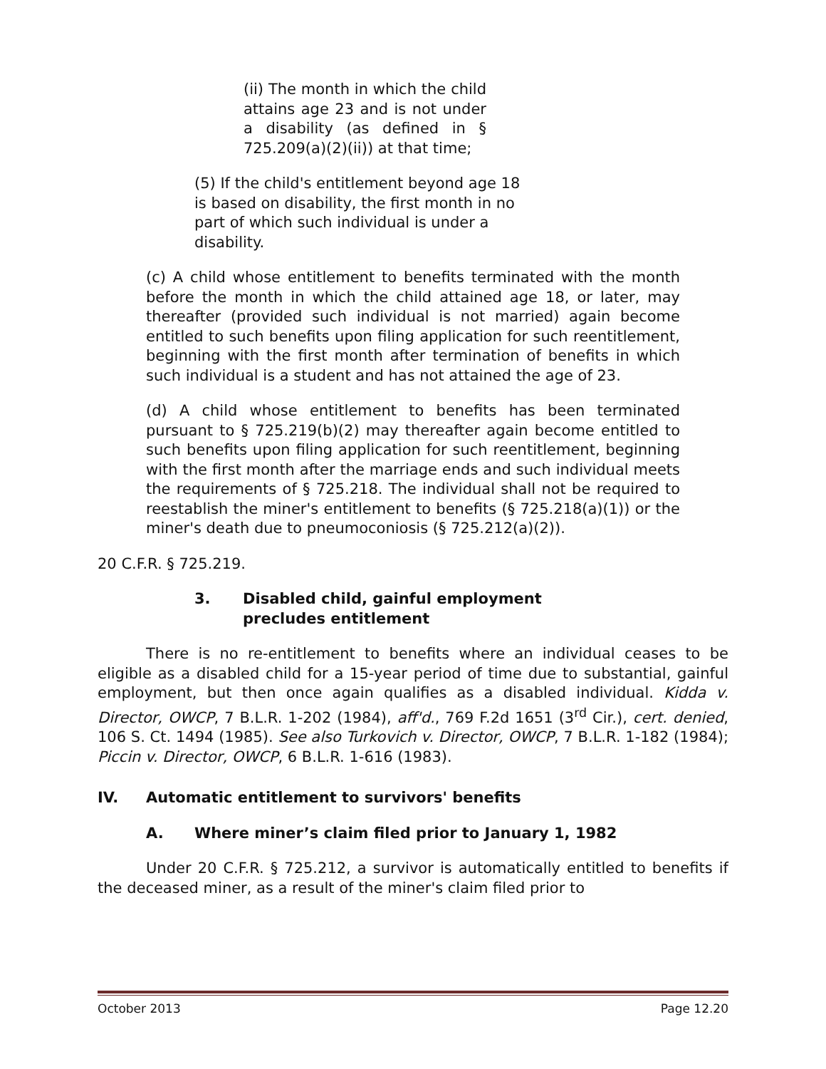(ii) The month in which the child attains age 23 and is not under a disability (as defined in § 725.209(a)(2)(ii)) at that time;
(5) If the child's entitlement beyond age 18 is based on disability, the first month in no part of which such individual is under a disability.
(c) A child whose entitlement to benefits terminated with the month before the month in which the child attained age 18, or later, may thereafter (provided such individual is not married) again become entitled to such benefits upon filing application for such reentitlement, beginning with the first month after termination of benefits in which such individual is a student and has not attained the age of 23.
(d) A child whose entitlement to benefits has been terminated pursuant to § 725.219(b)(2) may thereafter again become entitled to such benefits upon filing application for such reentitlement, beginning with the first month after the marriage ends and such individual meets the requirements of § 725.218. The individual shall not be required to reestablish the miner's entitlement to benefits (§ 725.218(a)(1)) or the miner's death due to pneumoconiosis (§ 725.212(a)(2)).
20 C.F.R. § 725.219.
3. Disabled child, gainful employment precludes entitlement
There is no re-entitlement to benefits where an individual ceases to be eligible as a disabled child for a 15-year period of time due to substantial, gainful employment, but then once again qualifies as a disabled individual. Kidda v. Director, OWCP, 7 B.L.R. 1-202 (1984), aff'd., 769 F.2d 1651 (3<sup>rd</sup> Cir.), cert. denied, 106 S. Ct. 1494 (1985). See also Turkovich v. Director, OWCP, 7 B.L.R. 1-182 (1984); Piccin v. Director, OWCP, 6 B.L.R. 1-616 (1983).
IV. Automatic entitlement to survivors' benefits
A. Where miner’s claim filed prior to January 1, 1982
Under 20 C.F.R. § 725.212, a survivor is automatically entitled to benefits if the deceased miner, as a result of the miner's claim filed prior to
October 2013 Page 12.20